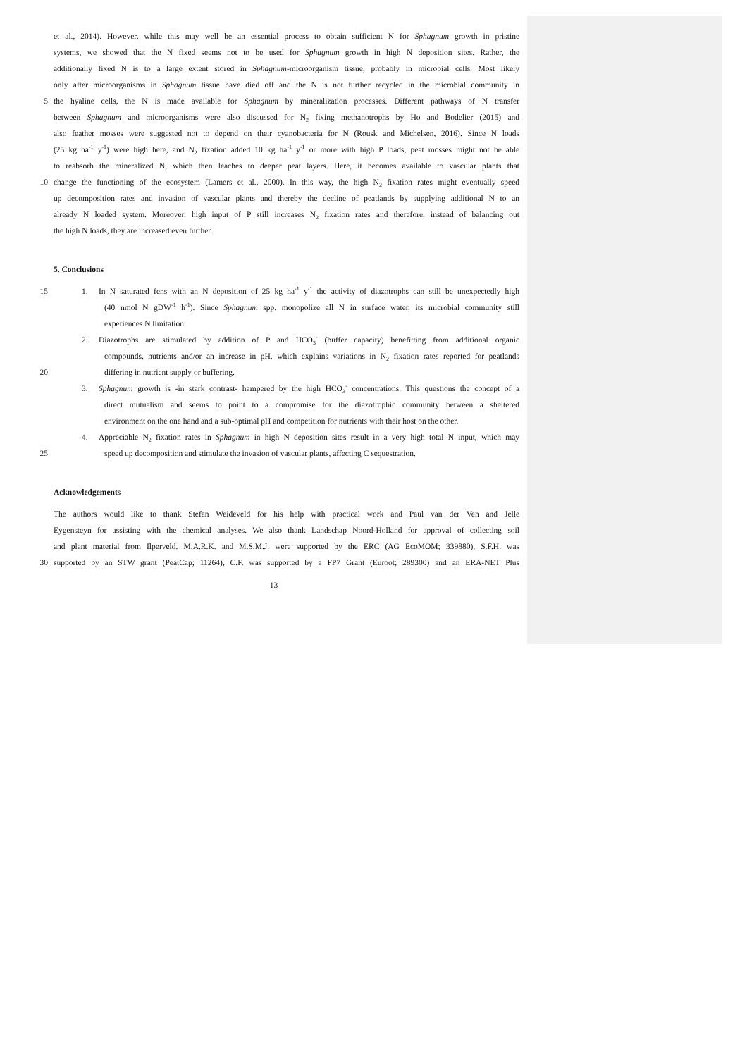et al., 2014). However, while this may well be an essential process to obtain sufficient N for Sphagnum growth in pristine
systems, we showed that the N fixed seems not to be used for Sphagnum growth in high N deposition sites. Rather, the
additionally fixed N is to a large extent stored in Sphagnum-microorganism tissue, probably in microbial cells. Most likely
only after microorganisms in Sphagnum tissue have died off and the N is not further recycled in the microbial community in
5 the hyaline cells, the N is made available for Sphagnum by mineralization processes. Different pathways of N transfer
between Sphagnum and microorganisms were also discussed for N<sub>2</sub> fixing methanotrophs by Ho and Bodelier (2015) and
also feather mosses were suggested not to depend on their cyanobacteria for N (Rousk and Michelsen, 2016). Since N loads
(25 kg ha<sup>-1</sup> y<sup>-1</sup>) were high here, and N<sub>2</sub> fixation added 10 kg ha<sup>-1</sup> y<sup>-1</sup> or more with high P loads, peat mosses might not be able
to reabsorb the mineralized N, which then leaches to deeper peat layers. Here, it becomes available to vascular plants that
10 change the functioning of the ecosystem (Lamers et al., 2000). In this way, the high N<sub>2</sub> fixation rates might eventually speed
up decomposition rates and invasion of vascular plants and thereby the decline of peatlands by supplying additional N to an
already N loaded system. Moreover, high input of P still increases N<sub>2</sub> fixation rates and therefore, instead of balancing out
the high N loads, they are increased even further.
5. Conclusions
15 1. In N saturated fens with an N deposition of 25 kg ha<sup>-1</sup> y<sup>-1</sup> the activity of diazotrophs can still be unexpectedly high
(40 nmol N gDW<sup>-1</sup> h<sup>-1</sup>). Since Sphagnum spp. monopolize all N in surface water, its microbial community still
experiences N limitation.
2. Diazotrophs are stimulated by addition of P and HCO<sub>3</sub><sup>-</sup> (buffer capacity) benefitting from additional organic
compounds, nutrients and/or an increase in pH, which explains variations in N<sub>2</sub> fixation rates reported for peatlands
20 differing in nutrient supply or buffering.
3. Sphagnum growth is -in stark contrast- hampered by the high HCO<sub>3</sub><sup>-</sup> concentrations. This questions the concept of a
direct mutualism and seems to point to a compromise for the diazotrophic community between a sheltered
environment on the one hand and a sub-optimal pH and competition for nutrients with their host on the other.
4. Appreciable N<sub>2</sub> fixation rates in Sphagnum in high N deposition sites result in a very high total N input, which may
25 speed up decomposition and stimulate the invasion of vascular plants, affecting C sequestration.
Acknowledgements
The authors would like to thank Stefan Weideveld for his help with practical work and Paul van der Ven and Jelle
Eygensteyn for assisting with the chemical analyses. We also thank Landschap Noord-Holland for approval of collecting soil
and plant material from Ilperveld. M.A.R.K. and M.S.M.J. were supported by the ERC (AG EcoMOM; 339880), S.F.H. was
30 supported by an STW grant (PeatCap; 11264), C.F. was supported by a FP7 Grant (Euroot; 289300) and an ERA-NET Plus
13